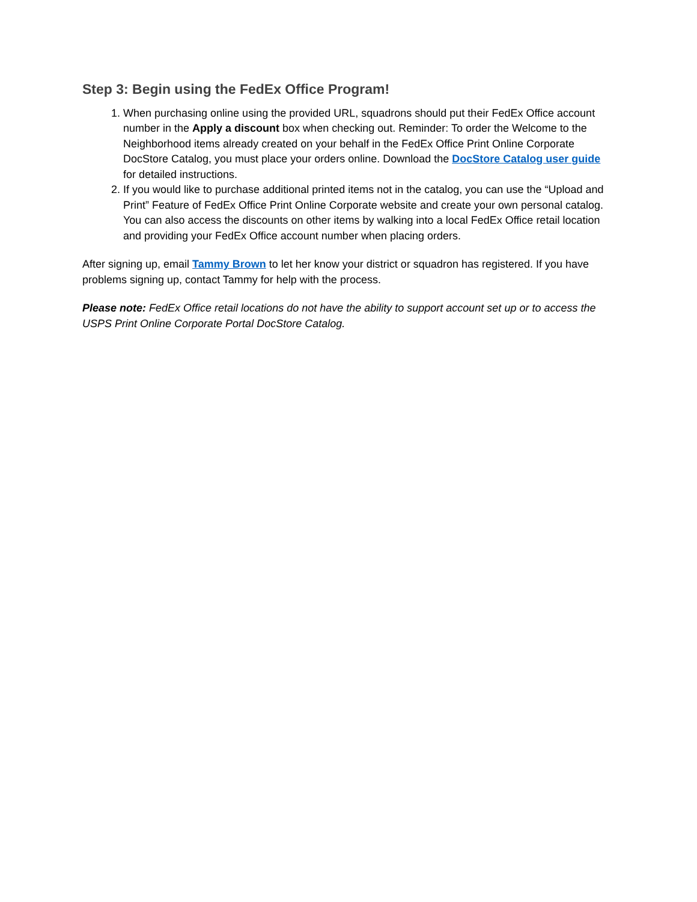Step 3: Begin using the FedEx Office Program!
1. When purchasing online using the provided URL, squadrons should put their FedEx Office account number in the Apply a discount box when checking out. Reminder: To order the Welcome to the Neighborhood items already created on your behalf in the FedEx Office Print Online Corporate DocStore Catalog, you must place your orders online. Download the DocStore Catalog user guide for detailed instructions.
2. If you would like to purchase additional printed items not in the catalog, you can use the “Upload and Print” Feature of FedEx Office Print Online Corporate website and create your own personal catalog. You can also access the discounts on other items by walking into a local FedEx Office retail location and providing your FedEx Office account number when placing orders.
After signing up, email Tammy Brown to let her know your district or squadron has registered. If you have problems signing up, contact Tammy for help with the process.
Please note: FedEx Office retail locations do not have the ability to support account set up or to access the USPS Print Online Corporate Portal DocStore Catalog.